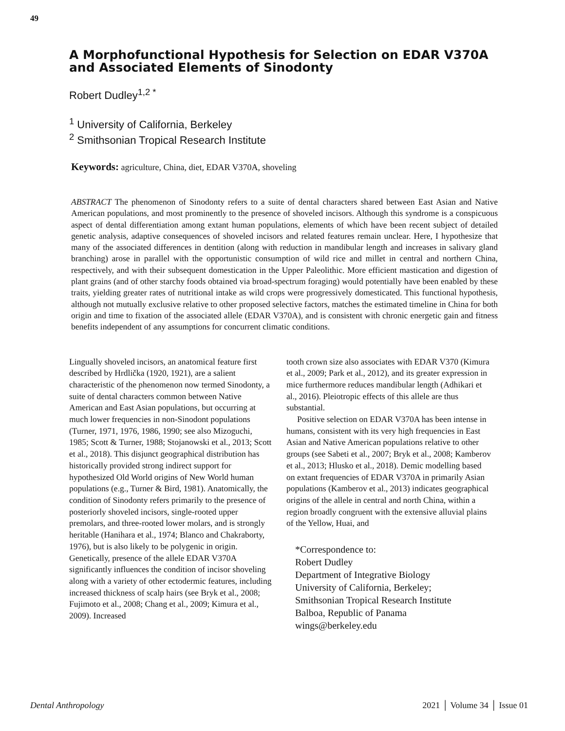49
A Morphofunctional Hypothesis for Selection on EDAR V370A and Associated Elements of Sinodonty
Robert Dudley<sup>1,2 *</sup>
<sup>1</sup> University of California, Berkeley
<sup>2</sup> Smithsonian Tropical Research Institute
Keywords: agriculture, China, diet, EDAR V370A, shoveling
ABSTRACT The phenomenon of Sinodonty refers to a suite of dental characters shared between East Asian and Native American populations, and most prominently to the presence of shoveled incisors. Although this syndrome is a conspicuous aspect of dental differentiation among extant human populations, elements of which have been recent subject of detailed genetic analysis, adaptive consequences of shoveled incisors and related features remain unclear. Here, I hypothesize that many of the associated differences in dentition (along with reduction in mandibular length and increases in salivary gland branching) arose in parallel with the opportunistic consumption of wild rice and millet in central and northern China, respectively, and with their subsequent domestication in the Upper Paleolithic. More efficient mastication and digestion of plant grains (and of other starchy foods obtained via broad-spectrum foraging) would potentially have been enabled by these traits, yielding greater rates of nutritional intake as wild crops were progressively domesticated. This functional hypothesis, although not mutually exclusive relative to other proposed selective factors, matches the estimated timeline in China for both origin and time to fixation of the associated allele (EDAR V370A), and is consistent with chronic energetic gain and fitness benefits independent of any assumptions for concurrent climatic conditions.
Lingually shoveled incisors, an anatomical feature first described by Hrdlička (1920, 1921), are a salient characteristic of the phenomenon now termed Sinodonty, a suite of dental characters common between Native American and East Asian populations, but occurring at much lower frequencies in non-Sinodont populations (Turner, 1971, 1976, 1986, 1990; see also Mizoguchi, 1985; Scott & Turner, 1988; Stojanowski et al., 2013; Scott et al., 2018). This disjunct geographical distribution has historically provided strong indirect support for hypothesized Old World origins of New World human populations (e.g., Turner & Bird, 1981). Anatomically, the condition of Sinodonty refers primarily to the presence of posteriorly shoveled incisors, single-rooted upper premolars, and three-rooted lower molars, and is strongly heritable (Hanihara et al., 1974; Blanco and Chakraborty, 1976), but is also likely to be polygenic in origin. Genetically, presence of the allele EDAR V370A significantly influences the condition of incisor shoveling along with a variety of other ectodermic features, including increased thickness of scalp hairs (see Bryk et al., 2008; Fujimoto et al., 2008; Chang et al., 2009; Kimura et al., 2009). Increased
tooth crown size also associates with EDAR V370 (Kimura et al., 2009; Park et al., 2012), and its greater expression in mice furthermore reduces mandibular length (Adhikari et al., 2016). Pleiotropic effects of this allele are thus substantial.
Positive selection on EDAR V370A has been intense in humans, consistent with its very high frequencies in East Asian and Native American populations relative to other groups (see Sabeti et al., 2007; Bryk et al., 2008; Kamberov et al., 2013; Hlusko et al., 2018). Demic modelling based on extant frequencies of EDAR V370A in primarily Asian populations (Kamberov et al., 2013) indicates geographical origins of the allele in central and north China, within a region broadly congruent with the extensive alluvial plains of the Yellow, Huai, and
*Correspondence to:
Robert Dudley
Department of Integrative Biology
University of California, Berkeley;
Smithsonian Tropical Research Institute
Balboa, Republic of Panama
wings@berkeley.edu
Dental Anthropology 2021 │ Volume 34 │ Issue 01